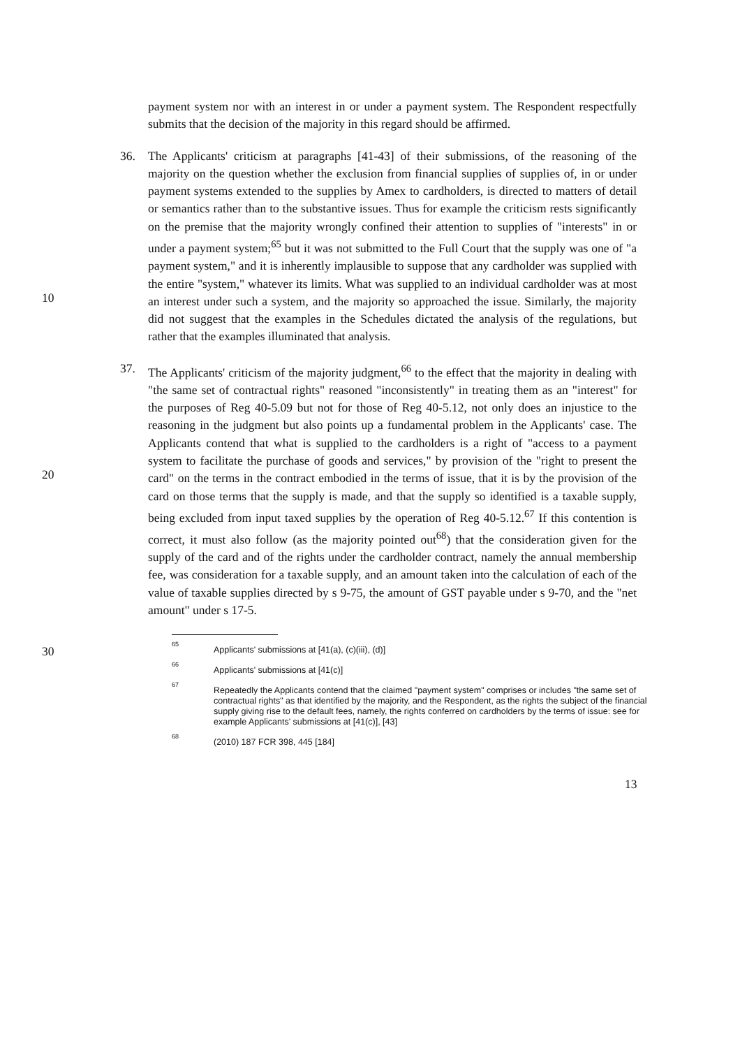payment system nor with an interest in or under a payment system. The Respondent respectfully submits that the decision of the majority in this regard should be affirmed.
36. The Applicants' criticism at paragraphs [41-43] of their submissions, of the reasoning of the majority on the question whether the exclusion from financial supplies of supplies of, in or under payment systems extended to the supplies by Amex to cardholders, is directed to matters of detail or semantics rather than to the substantive issues. Thus for example the criticism rests significantly on the premise that the majority wrongly confined their attention to supplies of "interests" in or under a payment system;<sup>65</sup> but it was not submitted to the Full Court that the supply was one of "a payment system," and it is inherently implausible to suppose that any cardholder was supplied with the entire "system," whatever its limits. What was supplied to an individual cardholder was at most an interest under such a system, and the majority so approached the issue. Similarly, the majority did not suggest that the examples in the Schedules dictated the analysis of the regulations, but rather that the examples illuminated that analysis.
37. The Applicants' criticism of the majority judgment,<sup>66</sup> to the effect that the majority in dealing with "the same set of contractual rights" reasoned "inconsistently" in treating them as an "interest" for the purposes of Reg 40-5.09 but not for those of Reg 40-5.12, not only does an injustice to the reasoning in the judgment but also points up a fundamental problem in the Applicants' case. The Applicants contend that what is supplied to the cardholders is a right of "access to a payment system to facilitate the purchase of goods and services," by provision of the "right to present the card" on the terms in the contract embodied in the terms of issue, that it is by the provision of the card on those terms that the supply is made, and that the supply so identified is a taxable supply, being excluded from input taxed supplies by the operation of Reg 40-5.12.<sup>67</sup> If this contention is correct, it must also follow (as the majority pointed out<sup>68</sup>) that the consideration given for the supply of the card and of the rights under the cardholder contract, namely the annual membership fee, was consideration for a taxable supply, and an amount taken into the calculation of each of the value of taxable supplies directed by s 9-75, the amount of GST payable under s 9-70, and the "net amount" under s 17-5.
65
Applicants' submissions at [41(a), (c)(iii), (d)]
66
Applicants' submissions at [41(c)]
67
Repeatedly the Applicants contend that the claimed "payment system" comprises or includes "the same set of contractual rights" as that identified by the majority, and the Respondent, as the rights the subject of the financial supply giving rise to the default fees, namely, the rights conferred on cardholders by the terms of issue: see for example Applicants' submissions at [41(c)], [43]
68
(2010) 187 FCR 398, 445 [184]
13
10
20
30